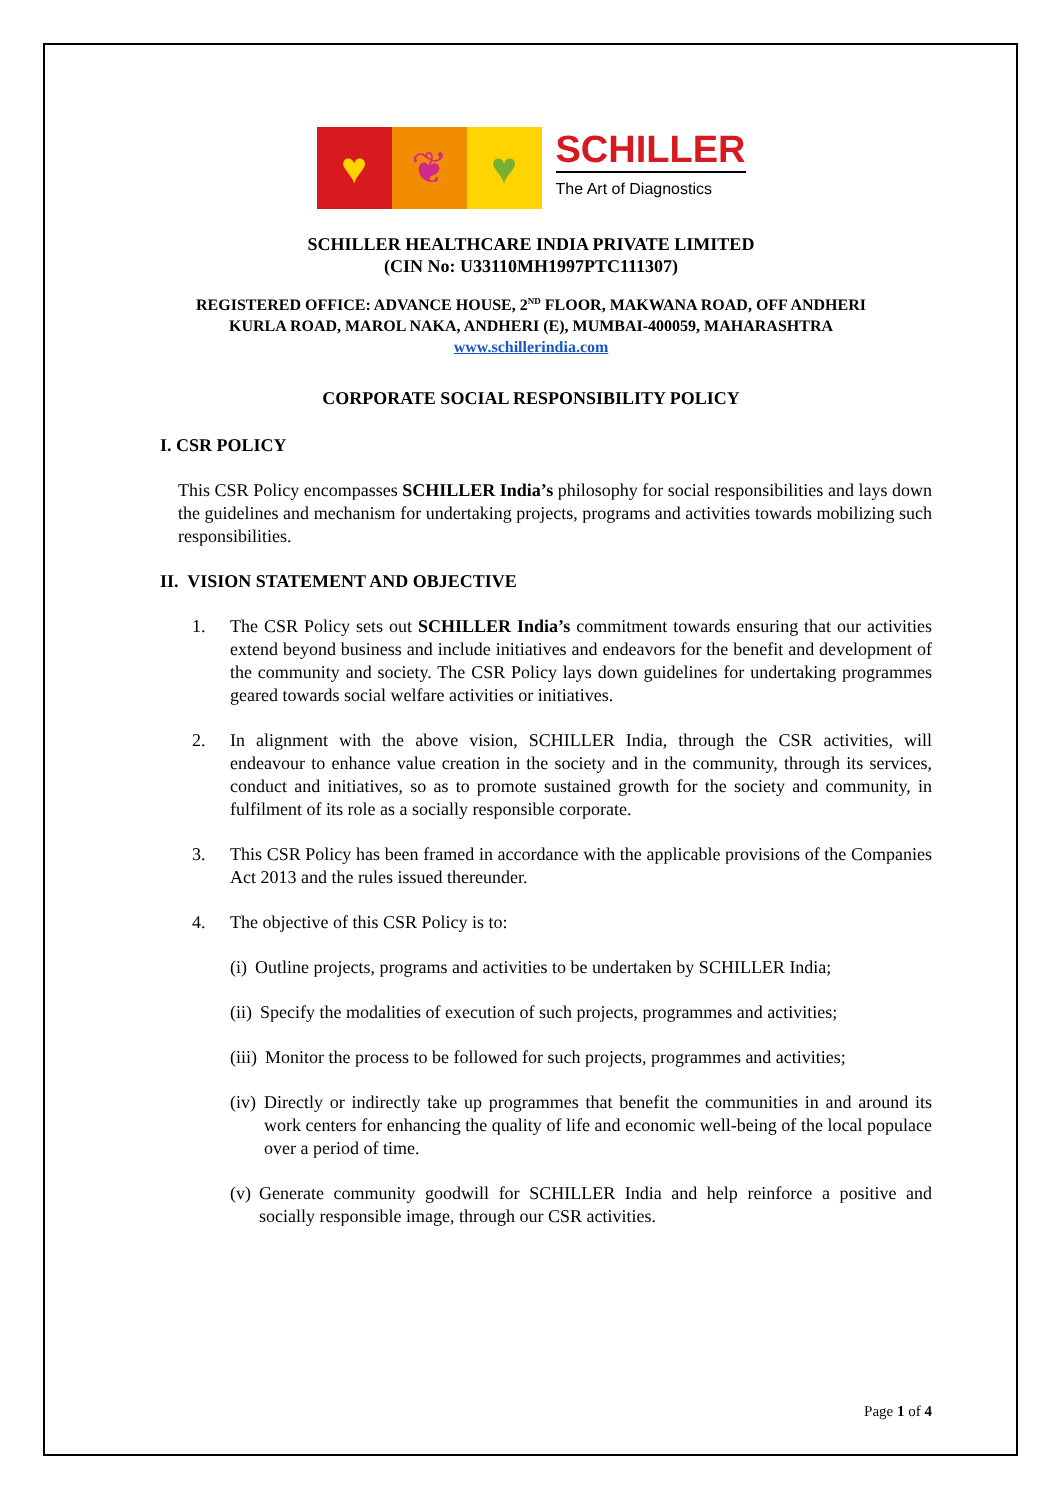♥ ❦ ♥
SCHILLER
The Art of Diagnostics
SCHILLER HEALTHCARE INDIA PRIVATE LIMITED
(CIN No: U33110MH1997PTC111307)
REGISTERED OFFICE: ADVANCE HOUSE, 2<sup>ND</sup> FLOOR, MAKWANA ROAD, OFF ANDHERI
KURLA ROAD, MAROL NAKA, ANDHERI (E), MUMBAI-400059, MAHARASHTRA
www.schillerindia.com
CORPORATE SOCIAL RESPONSIBILITY POLICY
I. CSR POLICY
This CSR Policy encompasses SCHILLER India’s philosophy for social responsibilities and lays down the guidelines and mechanism for undertaking projects, programs and activities towards mobilizing such responsibilities.
II. VISION STATEMENT AND OBJECTIVE
1. The CSR Policy sets out SCHILLER India’s commitment towards ensuring that our activities extend beyond business and include initiatives and endeavors for the benefit and development of the community and society. The CSR Policy lays down guidelines for undertaking programmes geared towards social welfare activities or initiatives.
2. In alignment with the above vision, SCHILLER India, through the CSR activities, will endeavour to enhance value creation in the society and in the community, through its services, conduct and initiatives, so as to promote sustained growth for the society and community, in fulfilment of its role as a socially responsible corporate.
3. This CSR Policy has been framed in accordance with the applicable provisions of the Companies Act 2013 and the rules issued thereunder.
4. The objective of this CSR Policy is to:
(i) Outline projects, programs and activities to be undertaken by SCHILLER India;
(ii) Specify the modalities of execution of such projects, programmes and activities;
(iii) Monitor the process to be followed for such projects, programmes and activities;
(iv) Directly or indirectly take up programmes that benefit the communities in and around its work centers for enhancing the quality of life and economic well-being of the local populace over a period of time.
(v) Generate community goodwill for SCHILLER India and help reinforce a positive and socially responsible image, through our CSR activities.
Page 1 of 4